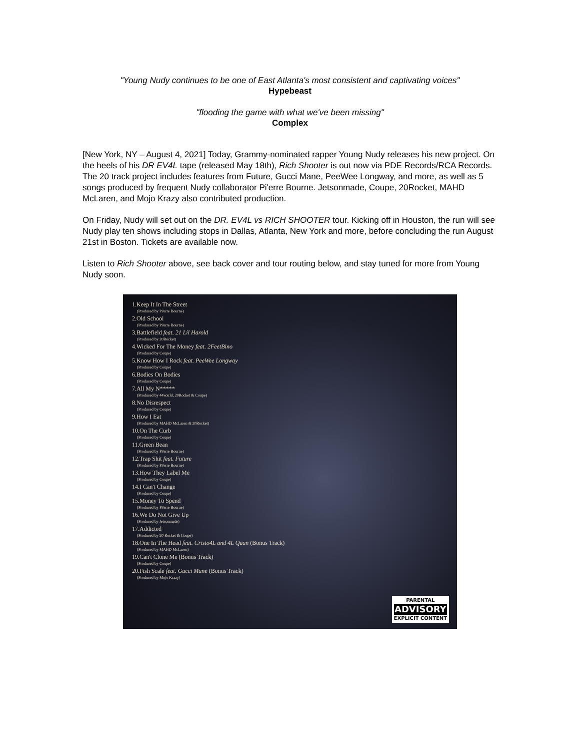"Young Nudy continues to be one of East Atlanta's most consistent and captivating voices"
Hypebeast
"flooding the game with what we've been missing"
Complex
[New York, NY – August 4, 2021] Today, Grammy-nominated rapper Young Nudy releases his new project. On the heels of his DR EV4L tape (released May 18th), Rich Shooter is out now via PDE Records/RCA Records. The 20 track project includes features from Future, Gucci Mane, PeeWee Longway, and more, as well as 5 songs produced by frequent Nudy collaborator Pi'erre Bourne. Jetsonmade, Coupe, 20Rocket, MAHD McLaren, and Mojo Krazy also contributed production.
On Friday, Nudy will set out on the DR. EV4L vs RICH SHOOTER tour. Kicking off in Houston, the run will see Nudy play ten shows including stops in Dallas, Atlanta, New York and more, before concluding the run August 21st in Boston. Tickets are available now.
Listen to Rich Shooter above, see back cover and tour routing below, and stay tuned for more from Young Nudy soon.
1.Keep It In The Street
(Produced by Pi'erre Bourne)
2.Old School
(Produced by Pi'erre Bourne)
3.Battlefield feat. 21 Lil Harold
(Produced by 20Rocket)
4.Wicked For The Money feat. 2FeetBino
(Produced by Coupe)
5.Know How I Rock feat. PeeWee Longway
(Produced by Coupe)
6.Bodies On Bodies
(Produced by Coupe)
7.All My N*****
(Produced by 44wxrld, 20Rocket & Coupe)
8.No Disrespect
(Produced by Coupe)
9.How I Eat
(Produced by MAHD McLaren & 20Rocket)
10.On The Curb
(Produced by Coupe)
11.Green Bean
(Produced by Pi'erre Bourne)
12.Trap Shit feat. Future
(Produced by Pi'erre Bourne)
13.How They Label Me
(Produced by Coupe)
14.I Can't Change
(Produced by Coupe)
15.Money To Spend
(Produced by Pi'erre Bourne)
16.We Do Not Give Up
(Produced by Jetsonmade)
17.Addicted
(Produced by 20 Rocket & Coupe)
18.One In The Head feat. Cristo4L and 4L Quan (Bonus Track)
(Produced by MAHD McLaren)
19.Can't Clone Me (Bonus Track)
(Produced by Coupe)
20.Fish Scale feat. Gucci Mane (Bonus Track)
(Produced by Mojo Krazy)
PARENTAL
ADVISORY
EXPLICIT CONTENT